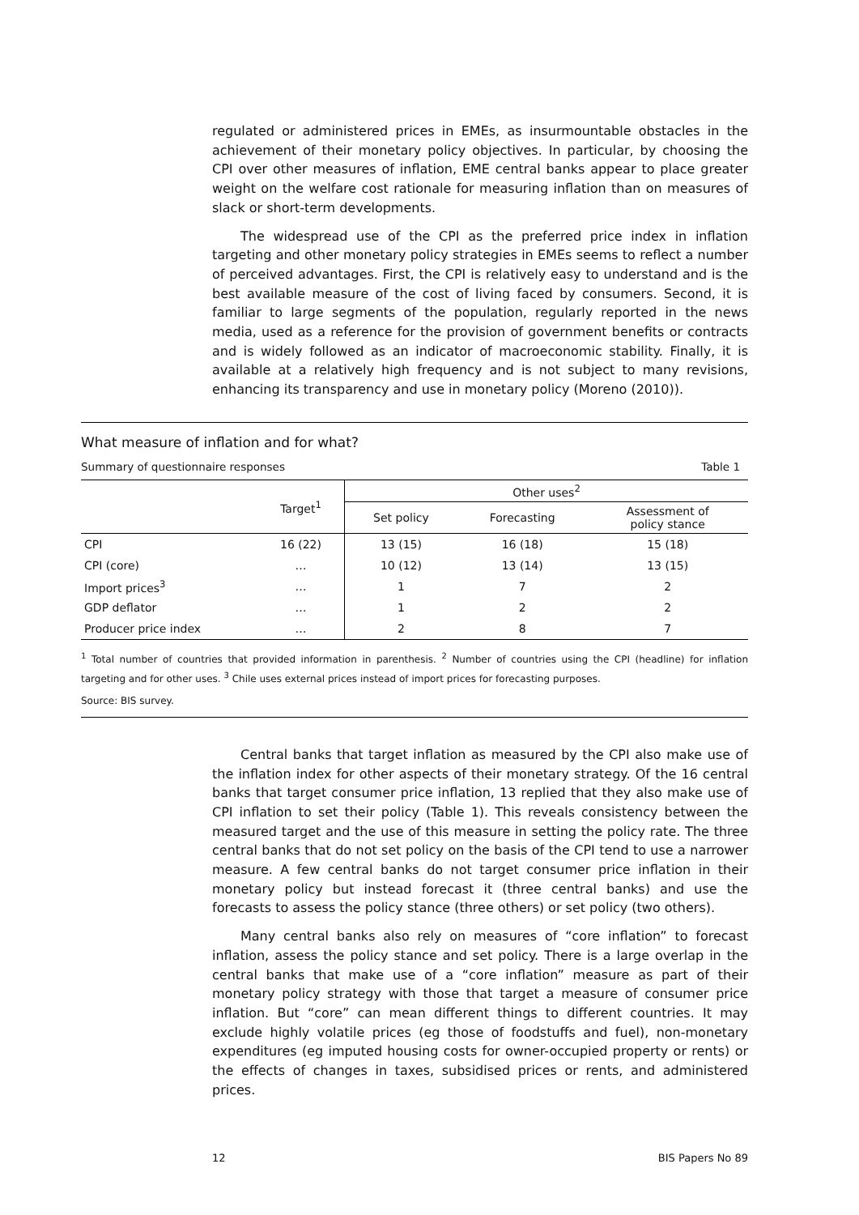regulated or administered prices in EMEs, as insurmountable obstacles in the achievement of their monetary policy objectives. In particular, by choosing the CPI over other measures of inflation, EME central banks appear to place greater weight on the welfare cost rationale for measuring inflation than on measures of slack or short-term developments.
The widespread use of the CPI as the preferred price index in inflation targeting and other monetary policy strategies in EMEs seems to reflect a number of perceived advantages. First, the CPI is relatively easy to understand and is the best available measure of the cost of living faced by consumers. Second, it is familiar to large segments of the population, regularly reported in the news media, used as a reference for the provision of government benefits or contracts and is widely followed as an indicator of macroeconomic stability. Finally, it is available at a relatively high frequency and is not subject to many revisions, enhancing its transparency and use in monetary policy (Moreno (2010)).
What measure of inflation and for what?
Summary of questionnaire responses Table 1
| | Target<sup>1</sup> | Other uses<sup>2</sup> | | |
| --- | --- | --- | --- | --- |
| | | Set policy | Forecasting | Assessment of policy stance |
| CPI | 16 (22) | 13 (15) | 16 (18) | 15 (18) |
| CPI (core) | … | 10 (12) | 13 (14) | 13 (15) |
| Import prices<sup>3</sup> | … | 1 | 7 | 2 |
| GDP deflator | … | 1 | 2 | 2 |
| Producer price index | … | 2 | 8 | 7 |
<sup>1</sup> Total number of countries that provided information in parenthesis. <sup>2</sup> Number of countries using the CPI (headline) for inflation targeting and for other uses. <sup>3</sup> Chile uses external prices instead of import prices for forecasting purposes.
Source: BIS survey.
Central banks that target inflation as measured by the CPI also make use of the inflation index for other aspects of their monetary strategy. Of the 16 central banks that target consumer price inflation, 13 replied that they also make use of CPI inflation to set their policy (Table 1). This reveals consistency between the measured target and the use of this measure in setting the policy rate. The three central banks that do not set policy on the basis of the CPI tend to use a narrower measure. A few central banks do not target consumer price inflation in their monetary policy but instead forecast it (three central banks) and use the forecasts to assess the policy stance (three others) or set policy (two others).
Many central banks also rely on measures of “core inflation” to forecast inflation, assess the policy stance and set policy. There is a large overlap in the central banks that make use of a “core inflation” measure as part of their monetary policy strategy with those that target a measure of consumer price inflation. But “core” can mean different things to different countries. It may exclude highly volatile prices (eg those of foodstuffs and fuel), non-monetary expenditures (eg imputed housing costs for owner-occupied property or rents) or the effects of changes in taxes, subsidised prices or rents, and administered prices.
12 BIS Papers No 89